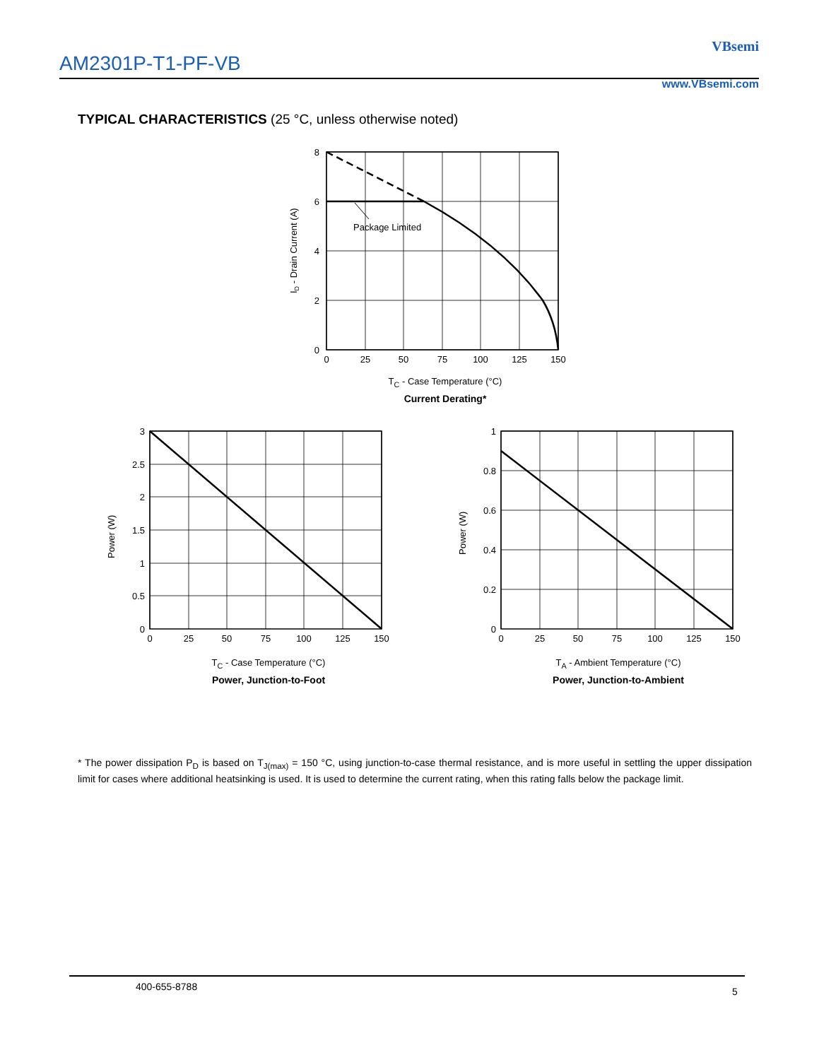AM2301P-T1-PF-VB
VBsemi
www.VBsemi.com
TYPICAL CHARACTERISTICS (25 °C, unless otherwise noted)
Package Limited
8
6
4
2
0
0
25
50
75
100
125
150
ID - Drain Current (A)
T<sub>C</sub> - Case Temperature (°C)
Current Derating*
3
2.5
2
1.5
1
0.5
0
0
25
50
75
100
125
150
Power (W)
T<sub>C</sub> - Case Temperature (°C)
Power, Junction-to-Foot
1
0.8
0.6
0.4
0.2
0
0
25
50
75
100
125
150
Power (W)
T<sub>A</sub> - Ambient Temperature (°C)
Power, Junction-to-Ambient
* The power dissipation P<sub>D</sub> is based on T<sub>J(max)</sub> = 150 °C, using junction-to-case thermal resistance, and is more useful in settling the upper dissipation limit for cases where additional heatsinking is used. It is used to determine the current rating, when this rating falls below the package limit.
400-655-8788 5